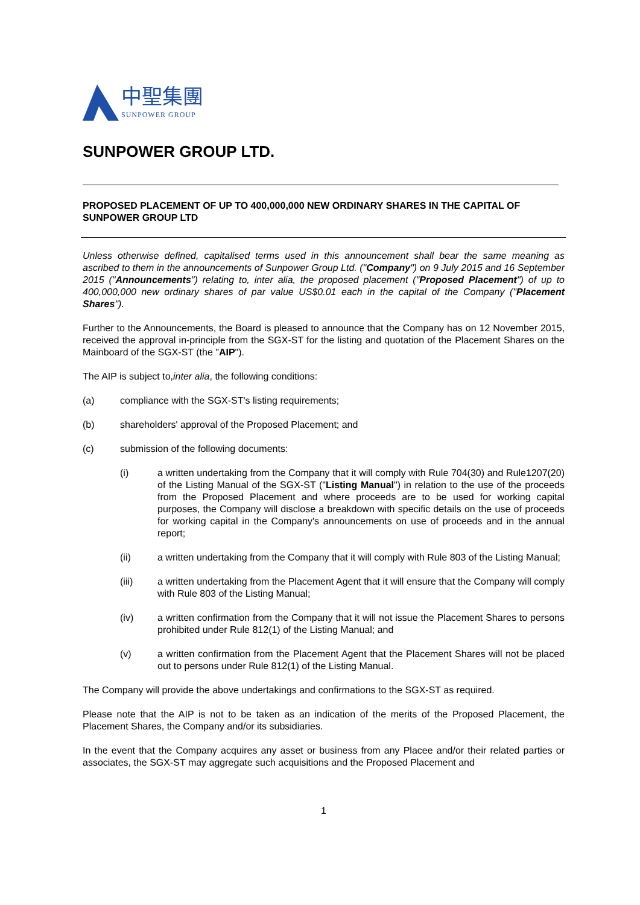中聖集團
SUNPOWER GROUP
SUNPOWER GROUP LTD.
PROPOSED PLACEMENT OF UP TO 400,000,000 NEW ORDINARY SHARES IN THE CAPITAL OF SUNPOWER GROUP LTD
Unless otherwise defined, capitalised terms used in this announcement shall bear the same meaning as ascribed to them in the announcements of Sunpower Group Ltd. ("Company") on 9 July 2015 and 16 September 2015 ("Announcements") relating to, inter alia, the proposed placement ("Proposed Placement") of up to 400,000,000 new ordinary shares of par value US$0.01 each in the capital of the Company ("Placement Shares").
Further to the Announcements, the Board is pleased to announce that the Company has on 12 November 2015, received the approval in-principle from the SGX-ST for the listing and quotation of the Placement Shares on the Mainboard of the SGX-ST (the "AIP").
The AIP is subject to,inter alia, the following conditions:
(a) compliance with the SGX-ST's listing requirements;
(b) shareholders' approval of the Proposed Placement; and
(c) submission of the following documents:
(i) a written undertaking from the Company that it will comply with Rule 704(30) and Rule1207(20) of the Listing Manual of the SGX-ST ("Listing Manual") in relation to the use of the proceeds from the Proposed Placement and where proceeds are to be used for working capital purposes, the Company will disclose a breakdown with specific details on the use of proceeds for working capital in the Company's announcements on use of proceeds and in the annual report;
(ii) a written undertaking from the Company that it will comply with Rule 803 of the Listing Manual;
(iii) a written undertaking from the Placement Agent that it will ensure that the Company will comply with Rule 803 of the Listing Manual;
(iv) a written confirmation from the Company that it will not issue the Placement Shares to persons prohibited under Rule 812(1) of the Listing Manual; and
(v) a written confirmation from the Placement Agent that the Placement Shares will not be placed out to persons under Rule 812(1) of the Listing Manual.
The Company will provide the above undertakings and confirmations to the SGX-ST as required.
Please note that the AIP is not to be taken as an indication of the merits of the Proposed Placement, the Placement Shares, the Company and/or its subsidiaries.
In the event that the Company acquires any asset or business from any Placee and/or their related parties or associates, the SGX-ST may aggregate such acquisitions and the Proposed Placement and
1